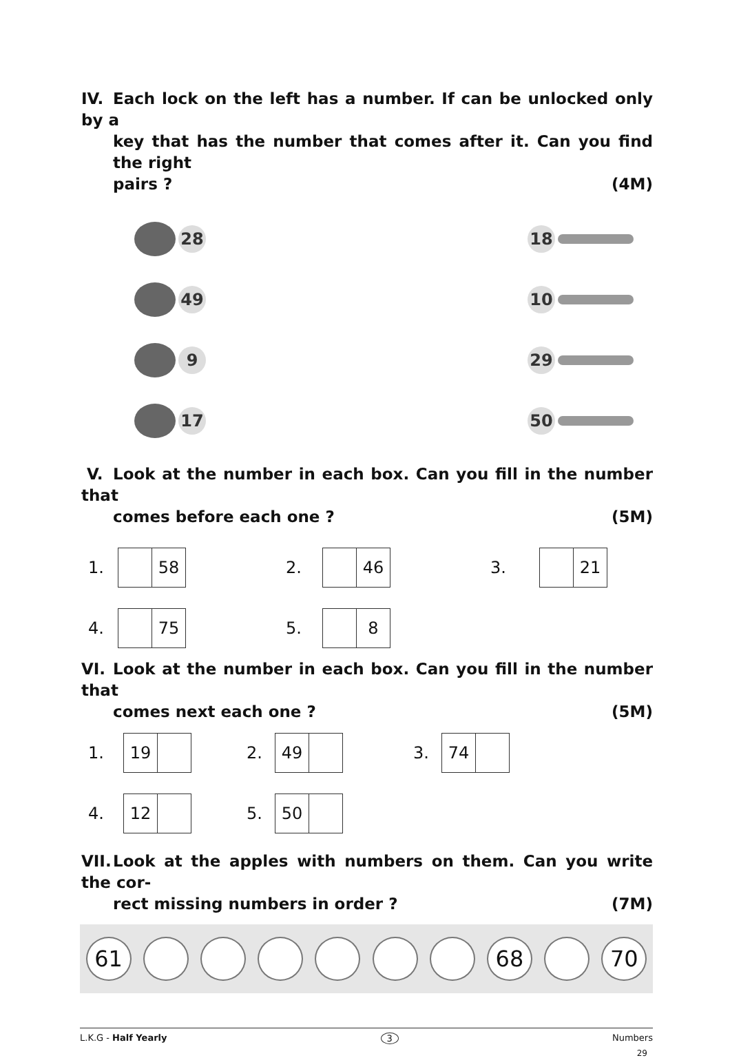IV. Each lock on the left has a number. If can be unlocked only by a
key that has the number that comes after it. Can you find the right
pairs ? (4M)
28
49
9
17
18
10
29
50
V. Look at the number in each box. Can you fill in the number that
comes before each one ? (5M)
1.
58
2.
46
3.
21
4.
75
5.
8
VI. Look at the number in each box. Can you fill in the number that
comes next each one ? (5M)
1.
19
2.
49
3.
74
4.
12
5.
50
VII. Look at the apples with numbers on them. Can you write the cor-
rect missing numbers in order ? (7M)
61 68 70
L.K.G - Half Yearly 3 Numbers
29